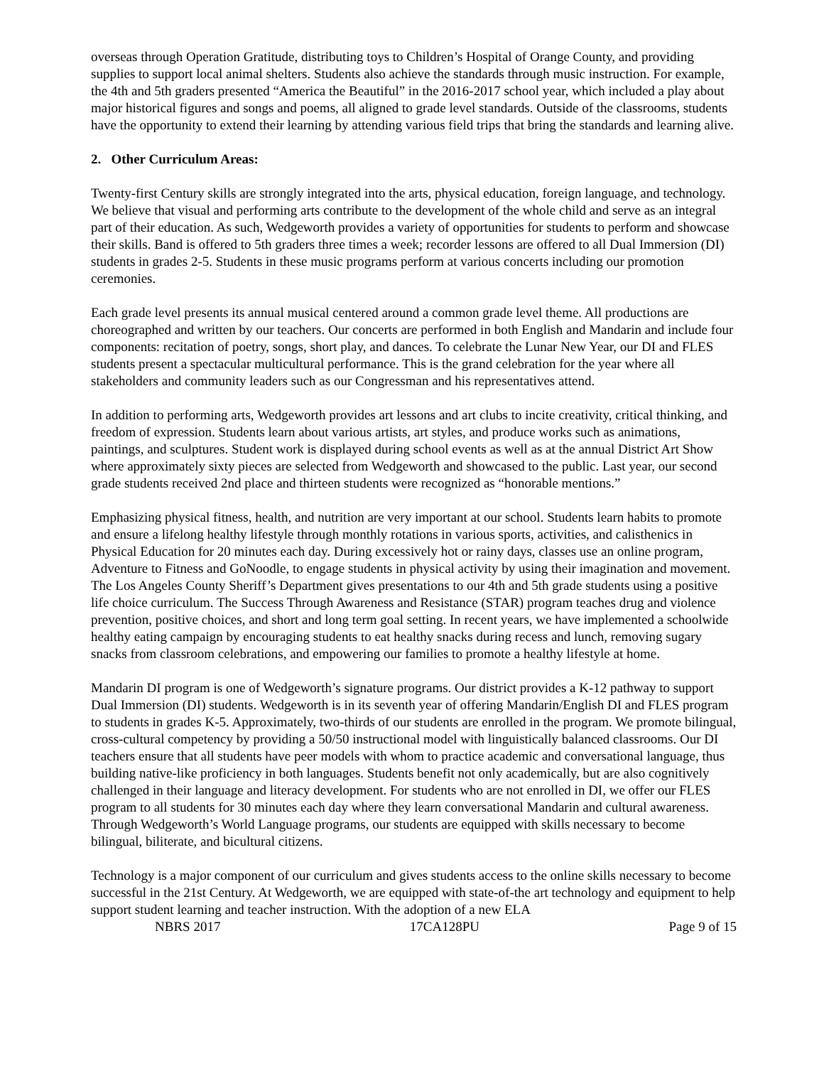overseas through Operation Gratitude, distributing toys to Children’s Hospital of Orange County, and providing supplies to support local animal shelters. Students also achieve the standards through music instruction. For example, the 4th and 5th graders presented “America the Beautiful” in the 2016-2017 school year, which included a play about major historical figures and songs and poems, all aligned to grade level standards. Outside of the classrooms, students have the opportunity to extend their learning by attending various field trips that bring the standards and learning alive.
2. Other Curriculum Areas:
Twenty-first Century skills are strongly integrated into the arts, physical education, foreign language, and technology. We believe that visual and performing arts contribute to the development of the whole child and serve as an integral part of their education. As such, Wedgeworth provides a variety of opportunities for students to perform and showcase their skills. Band is offered to 5th graders three times a week; recorder lessons are offered to all Dual Immersion (DI) students in grades 2-5. Students in these music programs perform at various concerts including our promotion ceremonies.
Each grade level presents its annual musical centered around a common grade level theme. All productions are choreographed and written by our teachers. Our concerts are performed in both English and Mandarin and include four components: recitation of poetry, songs, short play, and dances. To celebrate the Lunar New Year, our DI and FLES students present a spectacular multicultural performance. This is the grand celebration for the year where all stakeholders and community leaders such as our Congressman and his representatives attend.
In addition to performing arts, Wedgeworth provides art lessons and art clubs to incite creativity, critical thinking, and freedom of expression. Students learn about various artists, art styles, and produce works such as animations, paintings, and sculptures. Student work is displayed during school events as well as at the annual District Art Show where approximately sixty pieces are selected from Wedgeworth and showcased to the public. Last year, our second grade students received 2nd place and thirteen students were recognized as “honorable mentions.”
Emphasizing physical fitness, health, and nutrition are very important at our school. Students learn habits to promote and ensure a lifelong healthy lifestyle through monthly rotations in various sports, activities, and calisthenics in Physical Education for 20 minutes each day. During excessively hot or rainy days, classes use an online program, Adventure to Fitness and GoNoodle, to engage students in physical activity by using their imagination and movement. The Los Angeles County Sheriff’s Department gives presentations to our 4th and 5th grade students using a positive life choice curriculum. The Success Through Awareness and Resistance (STAR) program teaches drug and violence prevention, positive choices, and short and long term goal setting. In recent years, we have implemented a schoolwide healthy eating campaign by encouraging students to eat healthy snacks during recess and lunch, removing sugary snacks from classroom celebrations, and empowering our families to promote a healthy lifestyle at home.
Mandarin DI program is one of Wedgeworth’s signature programs. Our district provides a K-12 pathway to support Dual Immersion (DI) students. Wedgeworth is in its seventh year of offering Mandarin/English DI and FLES program to students in grades K-5. Approximately, two-thirds of our students are enrolled in the program. We promote bilingual, cross-cultural competency by providing a 50/50 instructional model with linguistically balanced classrooms. Our DI teachers ensure that all students have peer models with whom to practice academic and conversational language, thus building native-like proficiency in both languages. Students benefit not only academically, but are also cognitively challenged in their language and literacy development. For students who are not enrolled in DI, we offer our FLES program to all students for 30 minutes each day where they learn conversational Mandarin and cultural awareness. Through Wedgeworth’s World Language programs, our students are equipped with skills necessary to become bilingual, biliterate, and bicultural citizens.
Technology is a major component of our curriculum and gives students access to the online skills necessary to become successful in the 21st Century. At Wedgeworth, we are equipped with state-of-the art technology and equipment to help support student learning and teacher instruction. With the adoption of a new ELA
NBRS 2017 17CA128PU Page 9 of 15